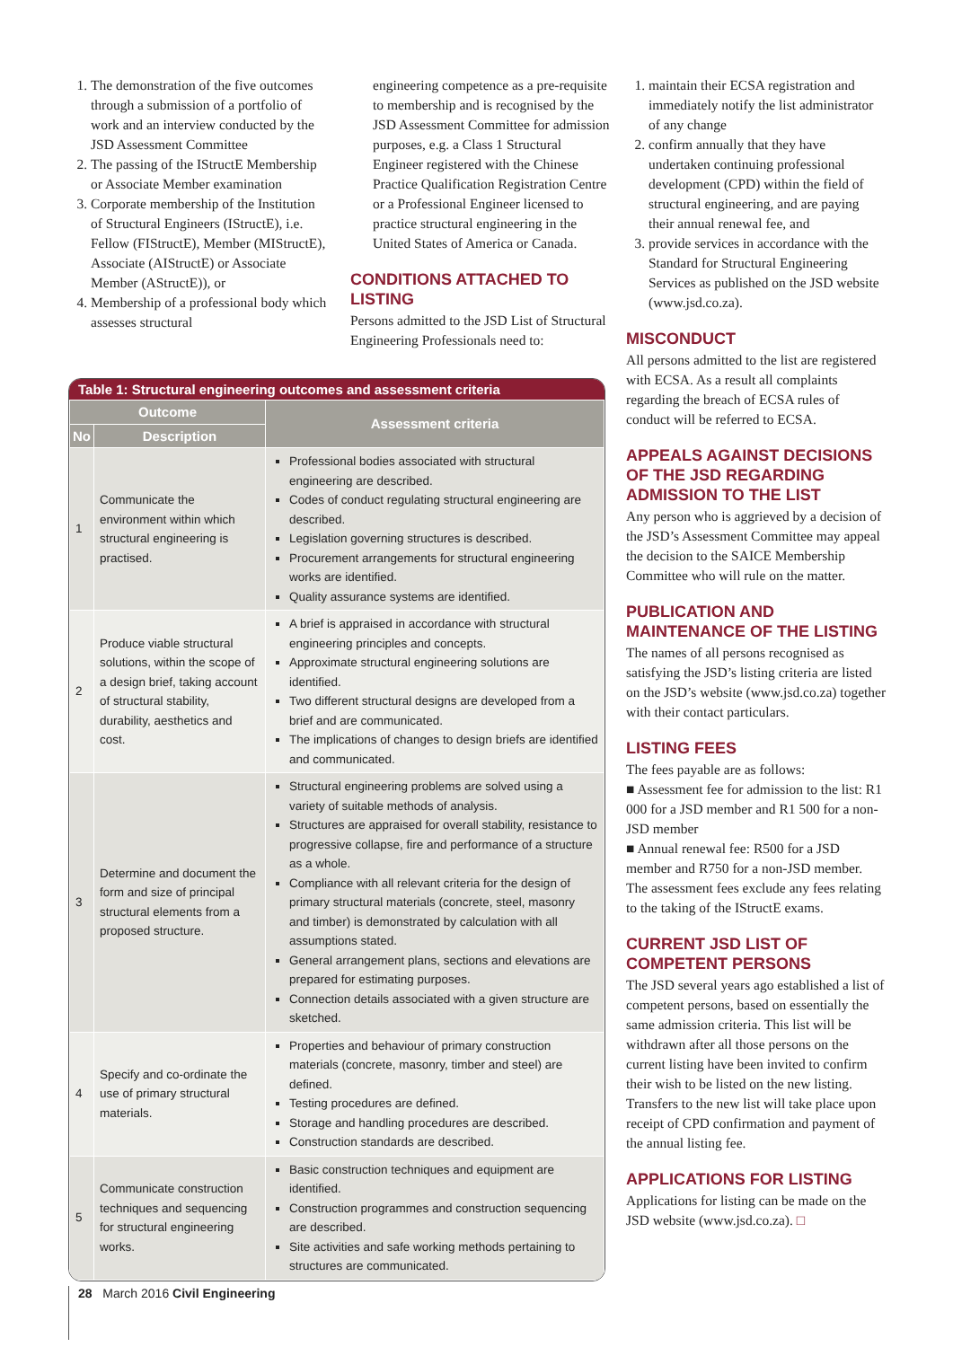1. The demonstration of the five outcomes through a submission of a portfolio of work and an interview conducted by the JSD Assessment Committee
2. The passing of the IStructE Membership or Associate Member examination
3. Corporate membership of the Institution of Structural Engineers (IStructE), i.e. Fellow (FIStructE), Member (MIStructE), Associate (AIStructE) or Associate Member (AStructE)), or
4. Membership of a professional body which assesses structural
engineering competence as a pre-requisite to membership and is recognised by the JSD Assessment Committee for admission purposes, e.g. a Class 1 Structural Engineer registered with the Chinese Practice Qualification Registration Centre or a Professional Engineer licensed to practice structural engineering in the United States of America or Canada.
CONDITIONS ATTACHED TO LISTING
Persons admitted to the JSD List of Structural Engineering Professionals need to:
1. maintain their ECSA registration and immediately notify the list administrator of any change
2. confirm annually that they have undertaken continuing professional development (CPD) within the field of structural engineering, and are paying their annual renewal fee, and
3. provide services in accordance with the Standard for Structural Engineering Services as published on the JSD website (www.jsd.co.za).
MISCONDUCT
All persons admitted to the list are registered with ECSA. As a result all complaints regarding the breach of ECSA rules of conduct will be referred to ECSA.
APPEALS AGAINST DECISIONS OF THE JSD REGARDING ADMISSION TO THE LIST
Any person who is aggrieved by a decision of the JSD’s Assessment Committee may appeal the decision to the SAICE Membership Committee who will rule on the matter.
PUBLICATION AND MAINTENANCE OF THE LISTING
The names of all persons recognised as satisfying the JSD’s listing criteria are listed on the JSD’s website (www.jsd.co.za) together with their contact particulars.
LISTING FEES
The fees payable are as follows:
■ Assessment fee for admission to the list: R1 000 for a JSD member and R1 500 for a non-JSD member
■ Annual renewal fee: R500 for a JSD member and R750 for a non-JSD member.
The assessment fees exclude any fees relating to the taking of the IStructE exams.
CURRENT JSD LIST OF COMPETENT PERSONS
The JSD several years ago established a list of competent persons, based on essentially the same admission criteria. This list will be withdrawn after all those persons on the current listing have been invited to confirm their wish to be listed on the new listing. Transfers to the new list will take place upon receipt of CPD confirmation and payment of the annual listing fee.
APPLICATIONS FOR LISTING
Applications for listing can be made on the JSD website (www.jsd.co.za). □
Table 1: Structural engineering outcomes and assessment criteria
| Outcome | | Assessment criteria |
| --- | --- | --- |
| No | Description | |
| 1 | Communicate the environment within which structural engineering is practised. | Professional bodies associated with structural engineering are described. Codes of conduct regulating structural engineering are described. Legislation governing structures is described. Procurement arrangements for structural engineering works are identified. Quality assurance systems are identified. |
| 2 | Produce viable structural solutions, within the scope of a design brief, taking account of structural stability, durability, aesthetics and cost. | A brief is appraised in accordance with structural engineering principles and concepts. Approximate structural engineering solutions are identified. Two different structural designs are developed from a brief and are communicated. The implications of changes to design briefs are identified and communicated. |
| 3 | Determine and document the form and size of principal structural elements from a proposed structure. | Structural engineering problems are solved using a variety of suitable methods of analysis. Structures are appraised for overall stability, resistance to progressive collapse, fire and performance of a structure as a whole. Compliance with all relevant criteria for the design of primary structural materials (concrete, steel, masonry and timber) is demonstrated by calculation with all assumptions stated. General arrangement plans, sections and elevations are prepared for estimating purposes. Connection details associated with a given structure are sketched. |
| 4 | Specify and co-ordinate the use of primary structural materials. | Properties and behaviour of primary construction materials (concrete, masonry, timber and steel) are defined. Testing procedures are defined. Storage and handling procedures are described. Construction standards are described. |
| 5 | Communicate construction techniques and sequencing for structural engineering works. | Basic construction techniques and equipment are identified. Construction programmes and construction sequencing are described. Site activities and safe working methods pertaining to structures are communicated. |
28 March 2016 Civil Engineering